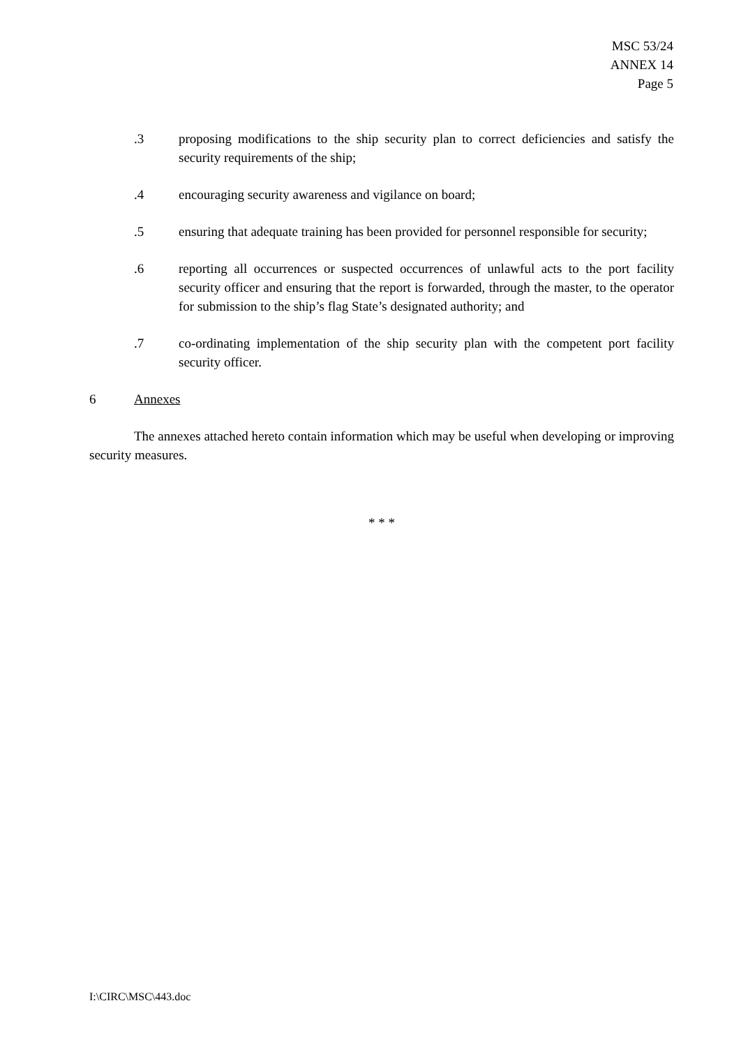MSC 53/24
ANNEX 14
Page 5
.3 proposing modifications to the ship security plan to correct deficiencies and satisfy the security requirements of the ship;
.4 encouraging security awareness and vigilance on board;
.5 ensuring that adequate training has been provided for personnel responsible for security;
.6 reporting all occurrences or suspected occurrences of unlawful acts to the port facility security officer and ensuring that the report is forwarded, through the master, to the operator for submission to the ship’s flag State’s designated authority; and
.7 co-ordinating implementation of the ship security plan with the competent port facility security officer.
6 Annexes
The annexes attached hereto contain information which may be useful when developing or improving security measures.
* * *
I:\CIRC\MSC\443.doc